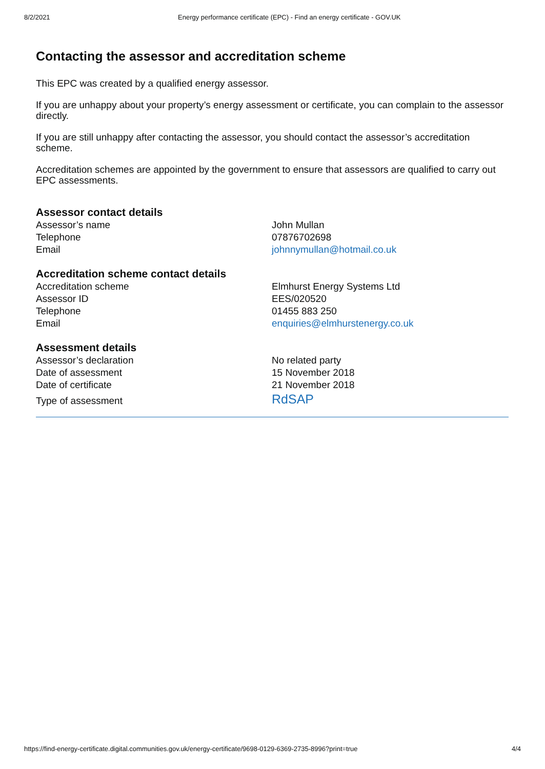8/2/2021 Energy performance certificate (EPC) - Find an energy certificate - GOV.UK
Contacting the assessor and accreditation scheme
This EPC was created by a qualified energy assessor.
If you are unhappy about your property’s energy assessment or certificate, you can complain to the assessor directly.
If you are still unhappy after contacting the assessor, you should contact the assessor’s accreditation scheme.
Accreditation schemes are appointed by the government to ensure that assessors are qualified to carry out EPC assessments.
Assessor contact details
| Assessor’s name | John Mullan |
| Telephone | 07876702698 |
| Email | johnnymullan@hotmail.co.uk |
Accreditation scheme contact details
| Accreditation scheme | Elmhurst Energy Systems Ltd |
| Assessor ID | EES/020520 |
| Telephone | 01455 883 250 |
| Email | enquiries@elmhurstenergy.co.uk |
Assessment details
| Assessor’s declaration | No related party |
| Date of assessment | 15 November 2018 |
| Date of certificate | 21 November 2018 |
| Type of assessment | RdSAP |
https://find-energy-certificate.digital.communities.gov.uk/energy-certificate/9698-0129-6369-2735-8996?print=true 4/4